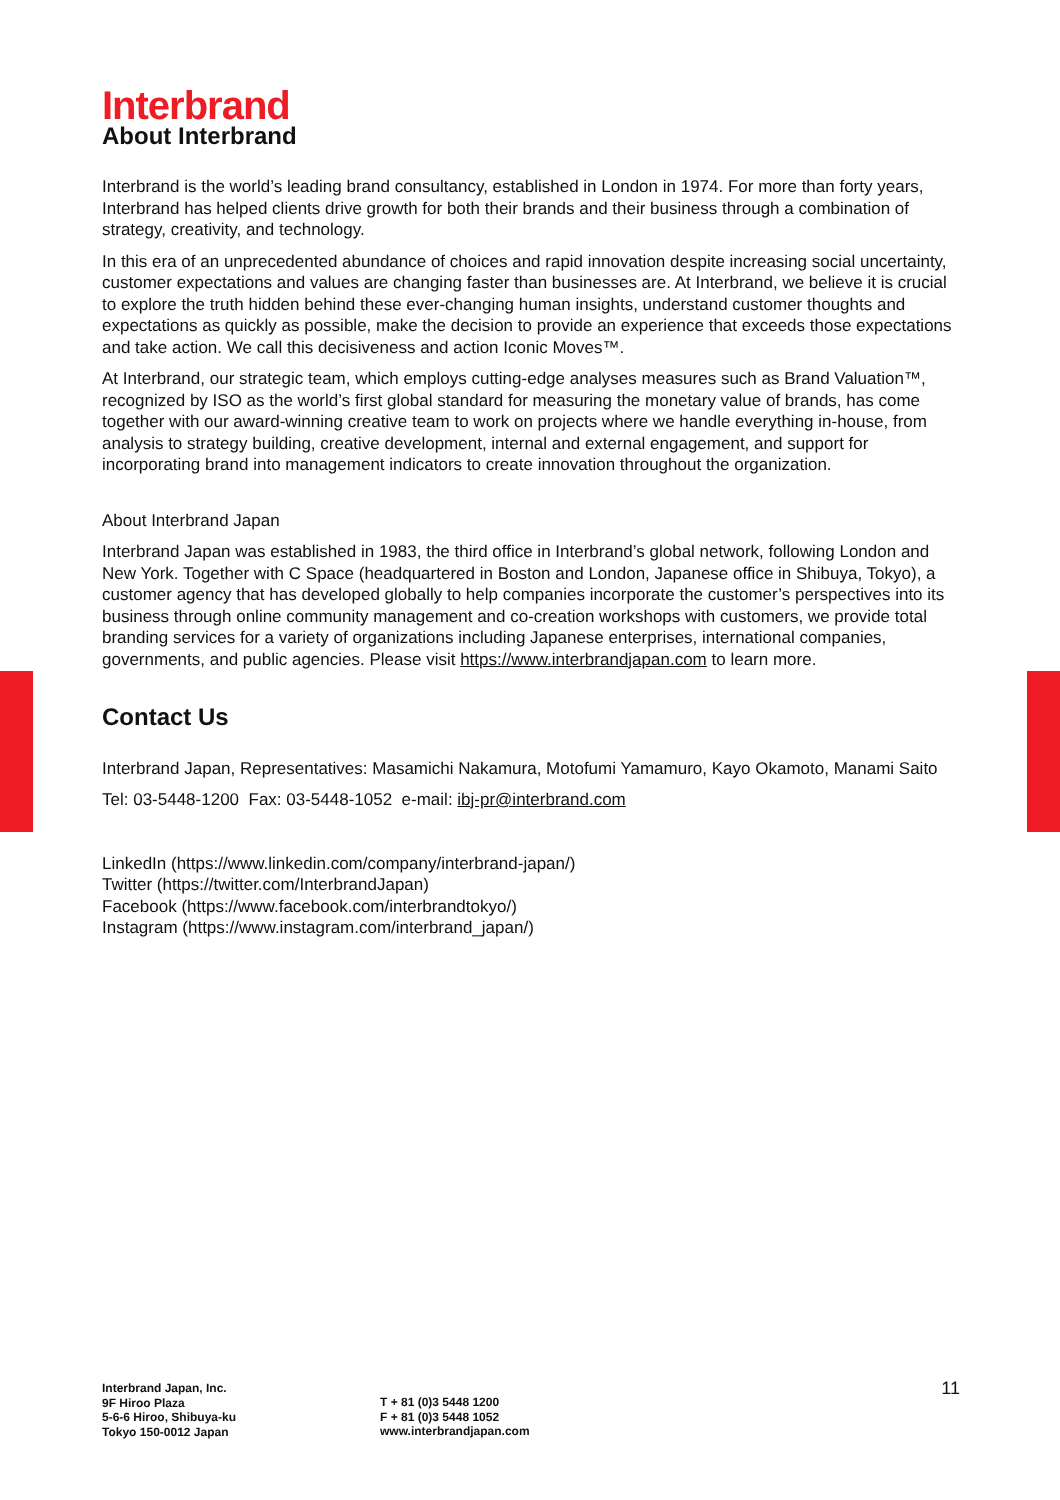Interbrand
About Interbrand
Interbrand is the world’s leading brand consultancy, established in London in 1974. For more than forty years, Interbrand has helped clients drive growth for both their brands and their business through a combination of strategy, creativity, and technology.
In this era of an unprecedented abundance of choices and rapid innovation despite increasing social uncertainty, customer expectations and values are changing faster than businesses are. At Interbrand, we believe it is crucial to explore the truth hidden behind these ever-changing human insights, understand customer thoughts and expectations as quickly as possible, make the decision to provide an experience that exceeds those expectations and take action. We call this decisiveness and action Iconic Moves™.
At Interbrand, our strategic team, which employs cutting-edge analyses measures such as Brand Valuation™, recognized by ISO as the world’s first global standard for measuring the monetary value of brands, has come together with our award-winning creative team to work on projects where we handle everything in-house, from analysis to strategy building, creative development, internal and external engagement, and support for incorporating brand into management indicators to create innovation throughout the organization.
About Interbrand Japan
Interbrand Japan was established in 1983, the third office in Interbrand’s global network, following London and New York. Together with C Space (headquartered in Boston and London, Japanese office in Shibuya, Tokyo), a customer agency that has developed globally to help companies incorporate the customer’s perspectives into its business through online community management and co-creation workshops with customers, we provide total branding services for a variety of organizations including Japanese enterprises, international companies, governments, and public agencies. Please visit https://www.interbrandjapan.com to learn more.
Contact Us
Interbrand Japan, Representatives: Masamichi Nakamura, Motofumi Yamamuro, Kayo Okamoto, Manami Saito
Tel: 03-5448-1200 Fax: 03-5448-1052 e-mail: ibj-pr@interbrand.com
LinkedIn (https://www.linkedin.com/company/interbrand-japan/)
Twitter (https://twitter.com/InterbrandJapan)
Facebook (https://www.facebook.com/interbrandtokyo/)
Instagram (https://www.instagram.com/interbrand_japan/)
Interbrand Japan, Inc.
9F Hiroo Plaza
5-6-6 Hiroo, Shibuya-ku
Tokyo 150-0012 Japan
T + 81 (0)3 5448 1200
F + 81 (0)3 5448 1052
www.interbrandjapan.com
11